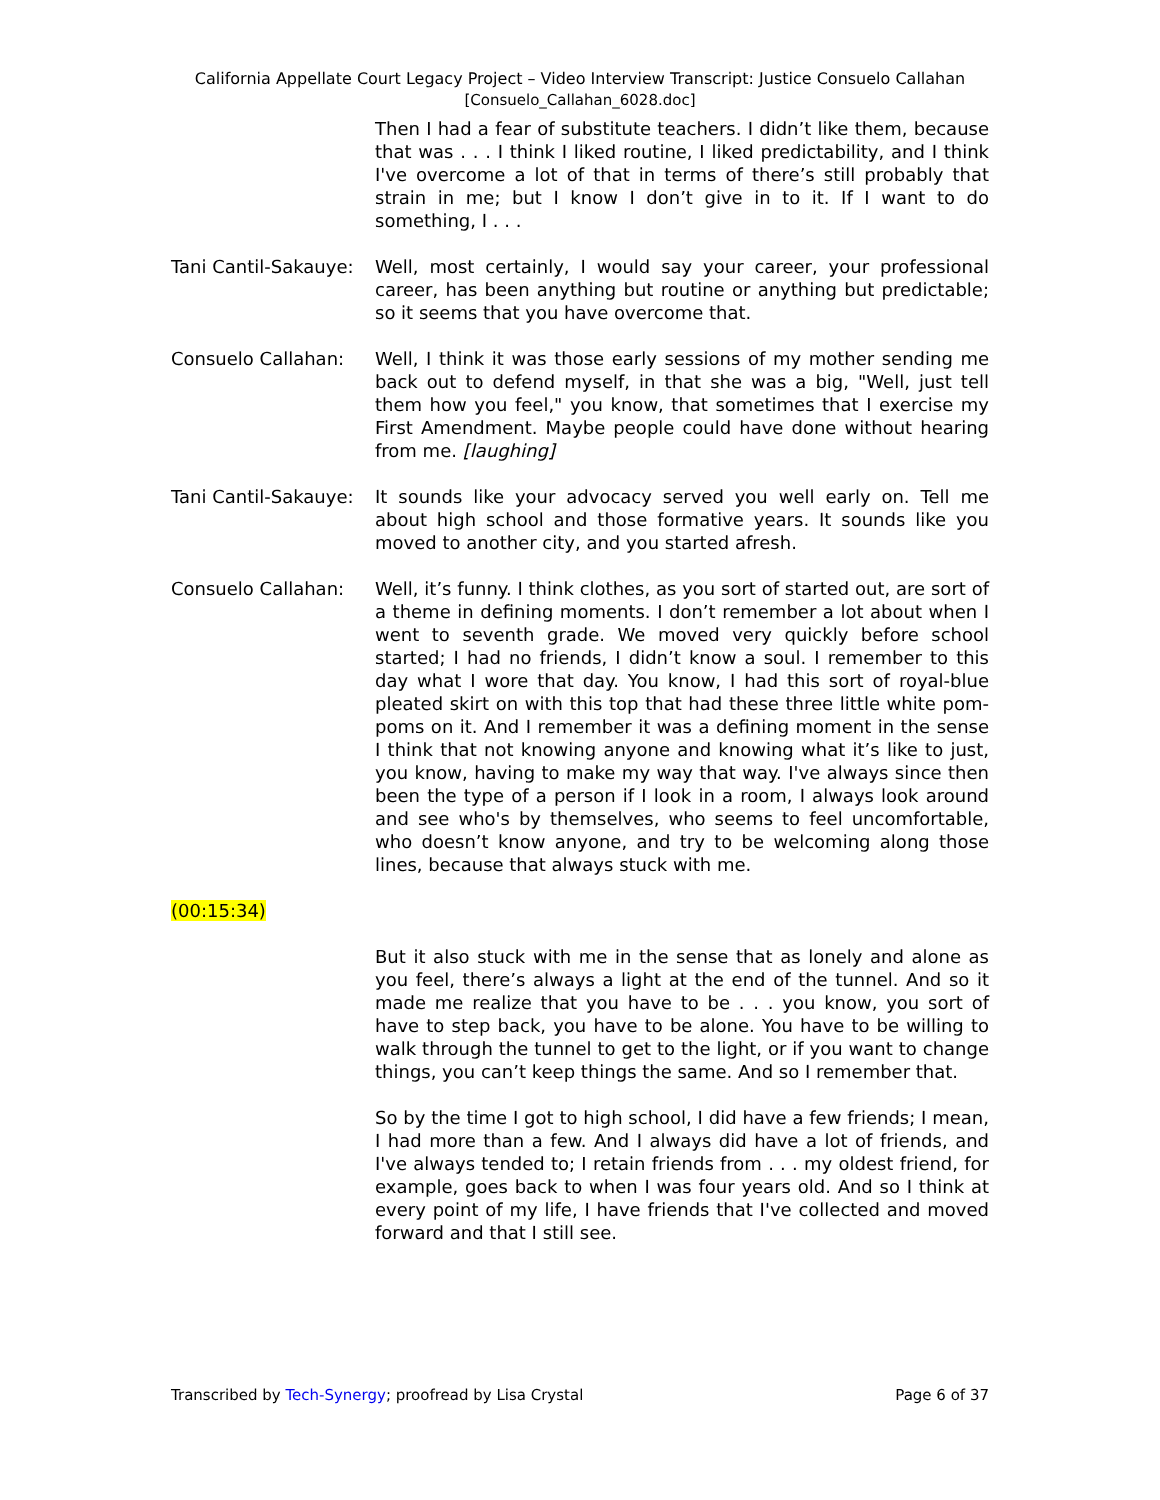California Appellate Court Legacy Project – Video Interview Transcript: Justice Consuelo Callahan
[Consuelo_Callahan_6028.doc]
Then I had a fear of substitute teachers. I didn’t like them, because that was . . . I think I liked routine, I liked predictability, and I think I've overcome a lot of that in terms of there’s still probably that strain in me; but I know I don’t give in to it. If I want to do something, I . . .
Tani Cantil-Sakauye:
Well, most certainly, I would say your career, your professional career, has been anything but routine or anything but predictable; so it seems that you have overcome that.
Consuelo Callahan: Well, I think it was those early sessions of my mother sending me back out to defend myself, in that she was a big, "Well, just tell them how you feel," you know, that sometimes that I exercise my First Amendment. Maybe people could have done without hearing from me. [laughing]
Tani Cantil-Sakauye:
It sounds like your advocacy served you well early on. Tell me about high school and those formative years. It sounds like you moved to another city, and you started afresh.
Consuelo Callahan: Well, it’s funny. I think clothes, as you sort of started out, are sort of a theme in defining moments. I don’t remember a lot about when I went to seventh grade. We moved very quickly before school started; I had no friends, I didn’t know a soul. I remember to this day what I wore that day. You know, I had this sort of royal-blue pleated skirt on with this top that had these three little white pom-poms on it. And I remember it was a defining moment in the sense I think that not knowing anyone and knowing what it’s like to just, you know, having to make my way that way. I've always since then been the type of a person if I look in a room, I always look around and see who's by themselves, who seems to feel uncomfortable, who doesn’t know anyone, and try to be welcoming along those lines, because that always stuck with me.
(00:15:34)
But it also stuck with me in the sense that as lonely and alone as you feel, there’s always a light at the end of the tunnel. And so it made me realize that you have to be . . . you know, you sort of have to step back, you have to be alone. You have to be willing to walk through the tunnel to get to the light, or if you want to change things, you can’t keep things the same. And so I remember that.
So by the time I got to high school, I did have a few friends; I mean, I had more than a few. And I always did have a lot of friends, and I've always tended to; I retain friends from . . . my oldest friend, for example, goes back to when I was four years old. And so I think at every point of my life, I have friends that I've collected and moved forward and that I still see.
Transcribed by Tech-Synergy; proofread by Lisa Crystal
Page 6 of 37